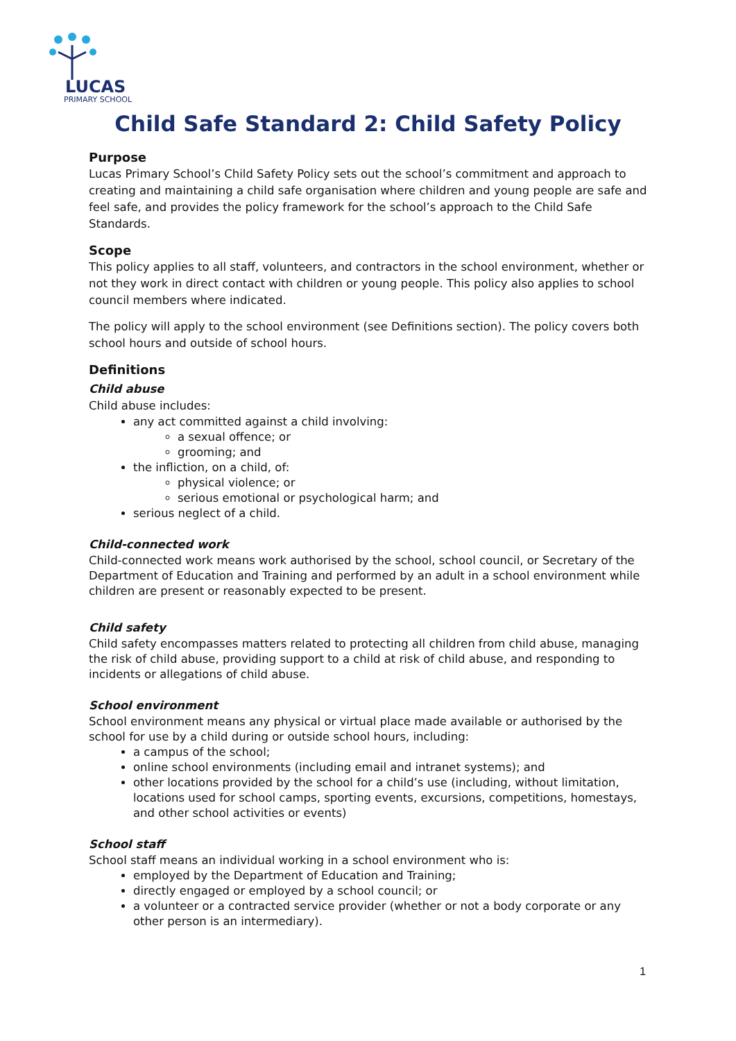LUCAS
PRIMARY SCHOOL
Child Safe Standard 2: Child Safety Policy
Purpose
Lucas Primary School’s Child Safety Policy sets out the school’s commitment and approach to creating and maintaining a child safe organisation where children and young people are safe and feel safe, and provides the policy framework for the school’s approach to the Child Safe Standards.
Scope
This policy applies to all staff, volunteers, and contractors in the school environment, whether or not they work in direct contact with children or young people. This policy also applies to school council members where indicated.
The policy will apply to the school environment (see Definitions section). The policy covers both school hours and outside of school hours.
Definitions
Child abuse
Child abuse includes:
any act committed against a child involving:
a sexual offence; or
grooming; and
the infliction, on a child, of:
physical violence; or
serious emotional or psychological harm; and
serious neglect of a child.
Child-connected work
Child-connected work means work authorised by the school, school council, or Secretary of the Department of Education and Training and performed by an adult in a school environment while children are present or reasonably expected to be present.
Child safety
Child safety encompasses matters related to protecting all children from child abuse, managing the risk of child abuse, providing support to a child at risk of child abuse, and responding to incidents or allegations of child abuse.
School environment
School environment means any physical or virtual place made available or authorised by the school for use by a child during or outside school hours, including:
a campus of the school;
online school environments (including email and intranet systems); and
other locations provided by the school for a child’s use (including, without limitation, locations used for school camps, sporting events, excursions, competitions, homestays, and other school activities or events)
School staff
School staff means an individual working in a school environment who is:
employed by the Department of Education and Training;
directly engaged or employed by a school council; or
a volunteer or a contracted service provider (whether or not a body corporate or any other person is an intermediary).
1